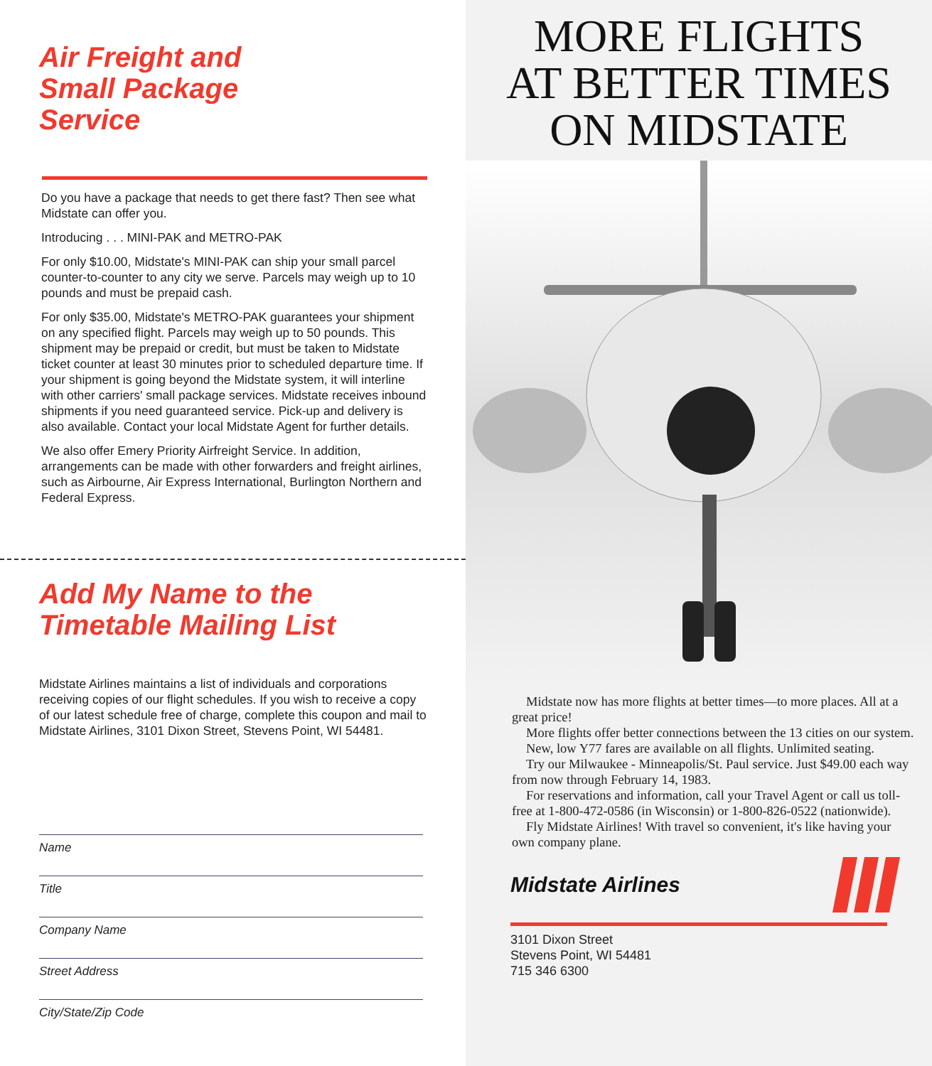Air Freight and
Small Package
Service
Do you have a package that needs to get there fast? Then see what Midstate can offer you.
Introducing . . . MINI-PAK and METRO-PAK
For only $10.00, Midstate's MINI-PAK can ship your small parcel counter-to-counter to any city we serve. Parcels may weigh up to 10 pounds and must be prepaid cash.
For only $35.00, Midstate's METRO-PAK guarantees your shipment on any specified flight. Parcels may weigh up to 50 pounds. This shipment may be prepaid or credit, but must be taken to Midstate ticket counter at least 30 minutes prior to scheduled departure time. If your shipment is going beyond the Midstate system, it will interline with other carriers' small package services. Midstate receives inbound shipments if you need guaranteed service. Pick-up and delivery is also available. Contact your local Midstate Agent for further details.
We also offer Emery Priority Airfreight Service. In addition, arrangements can be made with other forwarders and freight airlines, such as Airbourne, Air Express International, Burlington Northern and Federal Express.
Add My Name to the
Timetable Mailing List
Midstate Airlines maintains a list of individuals and corporations receiving copies of our flight schedules. If you wish to receive a copy of our latest schedule free of charge, complete this coupon and mail to Midstate Airlines, 3101 Dixon Street, Stevens Point, WI 54481.
Name
Title
Company Name
Street Address
City/State/Zip Code
MORE FLIGHTS
AT BETTER TIMES
ON MIDSTATE
Midstate now has more flights at better times—to more places. All at a great price!
More flights offer better connections between the 13 cities on our system.
New, low Y77 fares are available on all flights. Unlimited seating.
Try our Milwaukee - Minneapolis/St. Paul service. Just $49.00 each way from now through February 14, 1983.
For reservations and information, call your Travel Agent or call us toll-free at 1-800-472-0586 (in Wisconsin) or 1-800-826-0522 (nationwide).
Fly Midstate Airlines! With travel so convenient, it's like having your own company plane.
Midstate Airlines
3101 Dixon Street
Stevens Point, WI 54481
715 346 6300